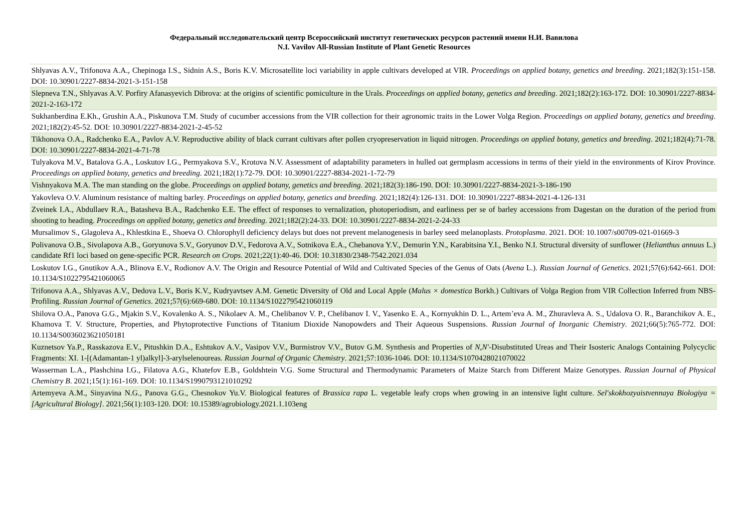Федеральный исследовательский центр Всероссийский институт генетических ресурсов растений имени Н.И. Вавилова
N.I. Vavilov All-Russian Institute of Plant Genetic Resources
| Shlyavas A.V., Trifonova A.A., Chepinoga I.S., Sidnin A.S., Boris K.V. Microsatellite loci variability in apple cultivars developed at VIR. Proceedings on applied botany, genetics and breeding . 2021;182(3):151-158. DOI: 10.30901/2227-8834-2021-3-151-158 |
| Slepneva T.N., Shlyavas A.V. Porfiry Afanasyevich Dibrova: at the origins of scientific pomiculture in the Urals. Proceedings on applied botany, genetics and breeding . 2021;182(2):163-172. DOI: 10.30901/2227-8834-2021-2-163-172 |
| Sukhanberdina E.Kh., Grushin A.A., Piskunova T.M. Study of cucumber accessions from the VIR collection for their agronomic traits in the Lower Volga Region. Proceedings on applied botany, genetics and breeding . 2021;182(2):45-52. DOI: 10.30901/2227-8834-2021-2-45-52 |
| Tikhonova O.A., Radchenko E.A., Pavlov A.V. Reproductive ability of black currant cultivars after pollen cryopreservation in liquid nitrogen. Proceedings on applied botany, genetics and breeding . 2021;182(4):71-78. DOI: 10.30901/2227-8834-2021-4-71-78 |
| Tulyakova M.V., Batalova G.A., Loskutov I.G., Permyakova S.V., Krotova N.V. Assessment of adaptability parameters in hulled oat germplasm accessions in terms of their yield in the environments of Kirov Province. Proceedings on applied botany, genetics and breeding . 2021;182(1):72-79. DOI: 10.30901/2227-8834-2021-1-72-79 |
| Vishnyakova M.A. The man standing on the globe. Proceedings on applied botany, genetics and breeding . 2021;182(3):186-190. DOI: 10.30901/2227-8834-2021-3-186-190 |
| Yakovleva O.V. Aluminum resistance of malting barley. Proceedings on applied botany, genetics and breeding . 2021;182(4):126-131. DOI: 10.30901/2227-8834-2021-4-126-131 |
| Zveinek I.A., Abdullaev R.A., Batasheva B.A., Radchenko E.E. The effect of responses to vernalization, photoperiodism, and earliness per se of barley accessions from Dagestan on the duration of the period from shooting to heading. Proceedings on applied botany, genetics and breeding . 2021;182(2):24-33. DOI: 10.30901/2227-8834-2021-2-24-33 |
| Mursalimov S., Glagoleva A., Khlestkina E., Shoeva O. Chlorophyll deficiency delays but does not prevent melanogenesis in barley seed melanoplasts. Protoplasma . 2021. DOI: 10.1007/s00709-021-01669-3 |
| Polivanova O.B., Sivolapova A.B., Goryunova S.V., Goryunov D.V., Fedorova A.V., Sotnikova E.A., Chebanova Y.V., Demurin Y.N., Karabitsina Y.I., Benko N.I. Structural diversity of sunflower ( Helianthus annuus L.) candidate Rf1 loci based on gene-specific PCR. Research on Crops . 2021;22(1):40-46. DOI: 10.31830/2348-7542.2021.034 |
| Loskutov I.G., Gnutikov A.A., Blinova E.V., Rodionov A.V. The Origin and Resource Potential of Wild and Cultivated Species of the Genus of Oats ( Avena L.). Russian Journal of Genetics . 2021;57(6):642-661. DOI: 10.1134/S1022795421060065 |
| Trifonova A.A., Shlyavas A.V., Dedova L.V., Boris K.V., Kudryavtsev A.M. Genetic Diversity of Old and Local Apple ( Malus × domestica Borkh.) Cultivars of Volga Region from VIR Collection Inferred from NBS-Profiling. Russian Journal of Genetics . 2021;57(6):669-680. DOI: 10.1134/S1022795421060119 |
| Shilova O.A., Panova G.G., Mjakin S.V., Kovalenko A. S., Nikolaev A. M., Chelibanov V. P., Chelibanov I. V., Yasenko E. A., Kornyukhin D. L., Artem’eva A. M., Zhuravleva A. S., Udalova O. R., Baranchikov A. E., Khamova T. V. Structure, Properties, and Phytoprotective Functions of Titanium Dioxide Nanopowders and Their Aqueous Suspensions. Russian Journal of Inorganic Chemistry . 2021;66(5):765-772. DOI: 10.1134/S0036023621050181 |
| Kuznetsov Ya.P., Rasskazova E.V., Pitushkin D.A., Eshtukov A.V., Vasipov V.V., Burmistrov V.V., Butov G.M. Synthesis and Properties of N,N′ -Disubstituted Ureas and Their Isosteric Analogs Containing Polycyclic Fragments: XI. 1-[(Adamantan-1 yl)alkyl]-3-arylselenoureas. Russian Journal of Organic Chemistry . 2021;57:1036-1046. DOI: 10.1134/S1070428021070022 |
| Wasserman L.A., Plashchina I.G., Filatova A.G., Khatefov E.B., Goldshtein V.G. Some Structural and Thermodynamic Parameters of Maize Starch from Different Maize Genotypes. Russian Journal of Physical Chemistry B . 2021;15(1):161-169. DOI: 10.1134/S1990793121010292 |
| Artemyeva A.M., Sinyavina N.G., Panova G.G., Chesnokov Yu.V. Biological features of Brassica rapa L. vegetable leafy crops when growing in an intensive light culture. Sel'skokhozyaistvennaya Biologiya = [Agricultural Biology] . 2021;56(1):103-120. DOI: 10.15389/agrobiology.2021.1.103eng |